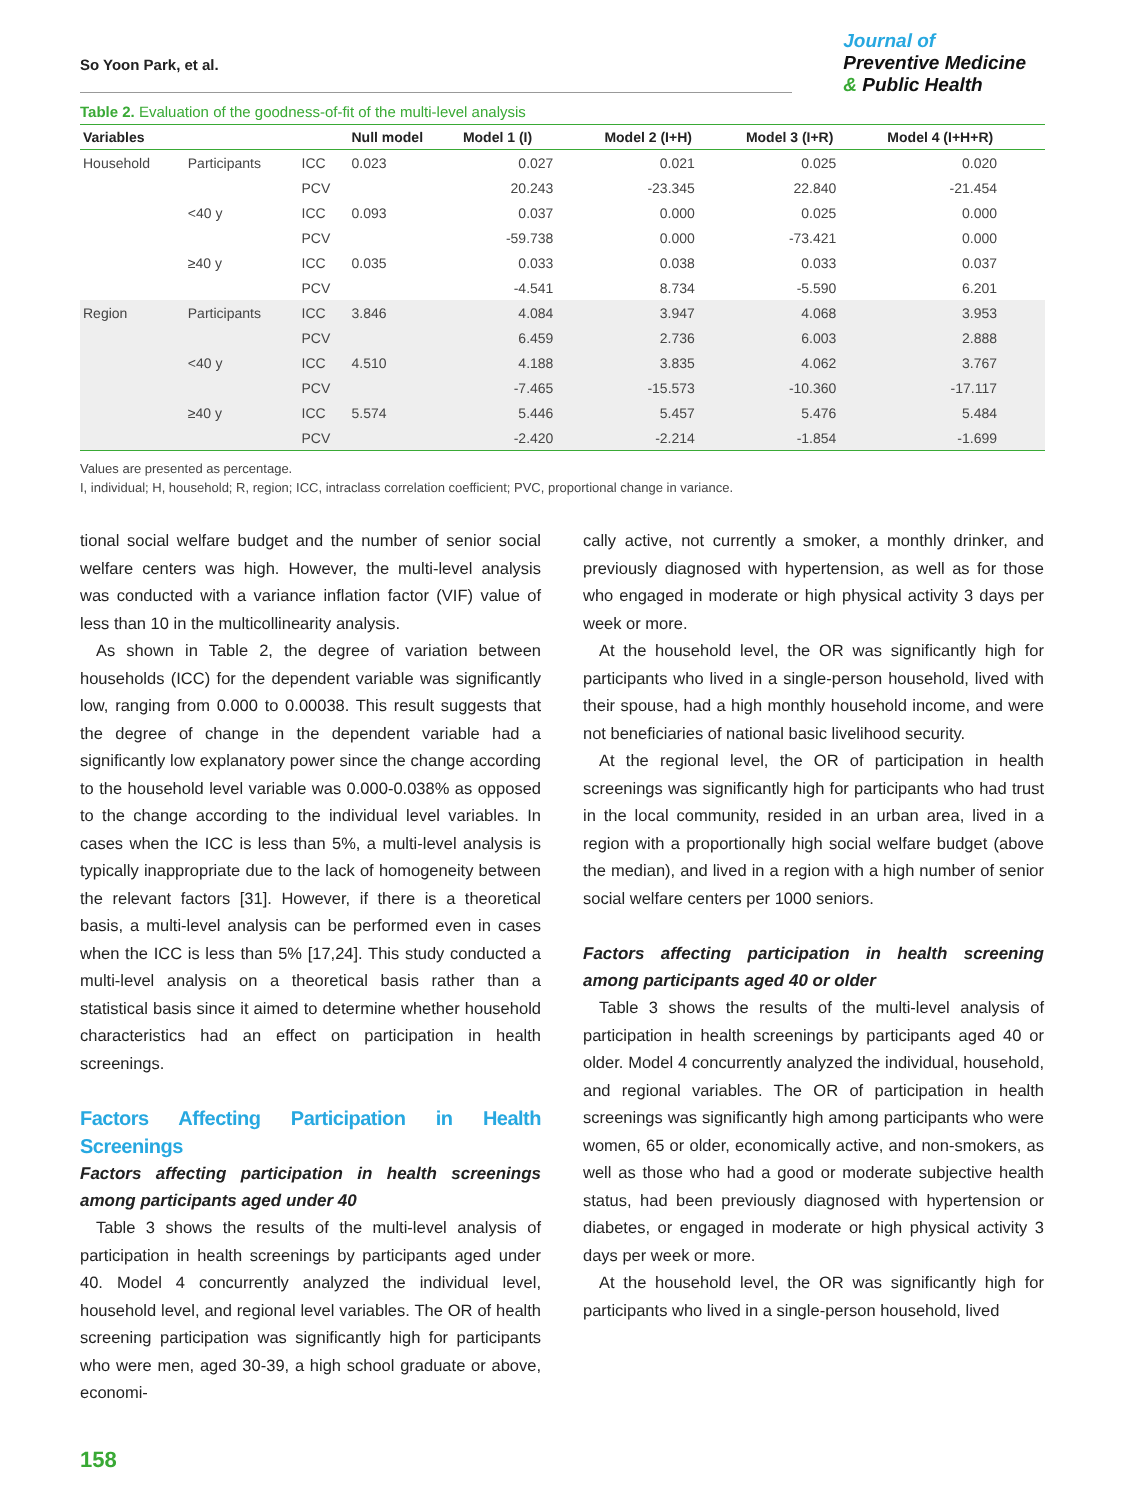So Yoon Park, et al.
Journal of
Preventive Medicine
& Public Health
Table 2. Evaluation of the goodness-of-fit of the multi-level analysis
| Variables | | | Null model | Model 1 (I) | Model 2 (I+H) | Model 3 (I+R) | Model 4 (I+H+R) |
| --- | --- | --- | --- | --- | --- | --- | --- |
| Household | Participants | ICC | 0.023 | 0.027 | 0.021 | 0.025 | 0.020 |
| | | PCV | | 20.243 | -23.345 | 22.840 | -21.454 |
| | <40 y | ICC | 0.093 | 0.037 | 0.000 | 0.025 | 0.000 |
| | | PCV | | -59.738 | 0.000 | -73.421 | 0.000 |
| | ≥40 y | ICC | 0.035 | 0.033 | 0.038 | 0.033 | 0.037 |
| | | PCV | | -4.541 | 8.734 | -5.590 | 6.201 |
| Region | Participants | ICC | 3.846 | 4.084 | 3.947 | 4.068 | 3.953 |
| | | PCV | | 6.459 | 2.736 | 6.003 | 2.888 |
| | <40 y | ICC | 4.510 | 4.188 | 3.835 | 4.062 | 3.767 |
| | | PCV | | -7.465 | -15.573 | -10.360 | -17.117 |
| | ≥40 y | ICC | 5.574 | 5.446 | 5.457 | 5.476 | 5.484 |
| | | PCV | | -2.420 | -2.214 | -1.854 | -1.699 |
Values are presented as percentage.
I, individual; H, household; R, region; ICC, intraclass correlation coefficient; PVC, proportional change in variance.
tional social welfare budget and the number of senior social welfare centers was high. However, the multi-level analysis was conducted with a variance inflation factor (VIF) value of less than 10 in the multicollinearity analysis.
As shown in Table 2, the degree of variation between households (ICC) for the dependent variable was significantly low, ranging from 0.000 to 0.00038. This result suggests that the degree of change in the dependent variable had a significantly low explanatory power since the change according to the household level variable was 0.000-0.038% as opposed to the change according to the individual level variables. In cases when the ICC is less than 5%, a multi-level analysis is typically inappropriate due to the lack of homogeneity between the relevant factors [31]. However, if there is a theoretical basis, a multi-level analysis can be performed even in cases when the ICC is less than 5% [17,24]. This study conducted a multi-level analysis on a theoretical basis rather than a statistical basis since it aimed to determine whether household characteristics had an effect on participation in health screenings.
Factors Affecting Participation in Health Screenings
Factors affecting participation in health screenings among participants aged under 40
Table 3 shows the results of the multi-level analysis of participation in health screenings by participants aged under 40. Model 4 concurrently analyzed the individual level, household level, and regional level variables. The OR of health screening participation was significantly high for participants who were men, aged 30-39, a high school graduate or above, economi-
cally active, not currently a smoker, a monthly drinker, and previously diagnosed with hypertension, as well as for those who engaged in moderate or high physical activity 3 days per week or more.
At the household level, the OR was significantly high for participants who lived in a single-person household, lived with their spouse, had a high monthly household income, and were not beneficiaries of national basic livelihood security.
At the regional level, the OR of participation in health screenings was significantly high for participants who had trust in the local community, resided in an urban area, lived in a region with a proportionally high social welfare budget (above the median), and lived in a region with a high number of senior social welfare centers per 1000 seniors.
Factors affecting participation in health screening among participants aged 40 or older
Table 3 shows the results of the multi-level analysis of participation in health screenings by participants aged 40 or older. Model 4 concurrently analyzed the individual, household, and regional variables. The OR of participation in health screenings was significantly high among participants who were women, 65 or older, economically active, and non-smokers, as well as those who had a good or moderate subjective health status, had been previously diagnosed with hypertension or diabetes, or engaged in moderate or high physical activity 3 days per week or more.
At the household level, the OR was significantly high for participants who lived in a single-person household, lived
158